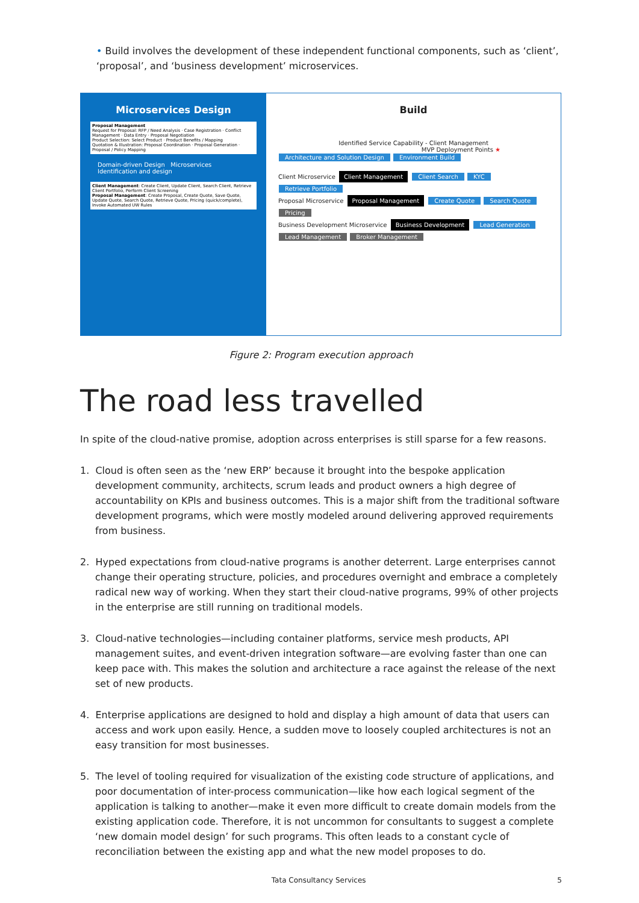• Build involves the development of these independent functional components, such as ‘client’, ‘proposal’, and ‘business development’ microservices.
Microservices Design
Proposal Management
Request for Proposal: RFP / Need Analysis · Case Registration · Conflict Management · Data Entry · Proposal Negotiation
Product Selection: Select Product · Product Benefits / Mapping
Quotation & Illustration: Proposal Coordination · Proposal Generation · Proposal / Policy Mapping
Domain-driven Design Microservices Identification and design
Client Management: Create Client, Update Client, Search Client, Retrieve Client Portfolio, Perform Client Screening
Proposal Management: Create Proposal, Create Quote, Save Quote, Update Quote, Search Quote, Retrieve Quote, Pricing (quick/complete), Invoke Automated UW Rules
Build
Identified Service Capability - Client Management
MVP Deployment Points ★
Architecture and Solution Design Environment Build
Client Microservice Client Management Client Search KYC Retrieve Portfolio
Proposal Microservice Proposal Management Create Quote Search Quote Pricing
Business Development Microservice Business Development Lead Generation Lead Management Broker Management
Figure 2: Program execution approach
The road less travelled
In spite of the cloud-native promise, adoption across enterprises is still sparse for a few reasons.
1. Cloud is often seen as the ‘new ERP’ because it brought into the bespoke application development community, architects, scrum leads and product owners a high degree of accountability on KPIs and business outcomes. This is a major shift from the traditional software development programs, which were mostly modeled around delivering approved requirements from business.
2. Hyped expectations from cloud-native programs is another deterrent. Large enterprises cannot change their operating structure, policies, and procedures overnight and embrace a completely radical new way of working. When they start their cloud-native programs, 99% of other projects in the enterprise are still running on traditional models.
3. Cloud-native technologies—including container platforms, service mesh products, API management suites, and event-driven integration software—are evolving faster than one can keep pace with. This makes the solution and architecture a race against the release of the next set of new products.
4. Enterprise applications are designed to hold and display a high amount of data that users can access and work upon easily. Hence, a sudden move to loosely coupled architectures is not an easy transition for most businesses.
5. The level of tooling required for visualization of the existing code structure of applications, and poor documentation of inter-process communication—like how each logical segment of the application is talking to another—make it even more difficult to create domain models from the existing application code. Therefore, it is not uncommon for consultants to suggest a complete ‘new domain model design’ for such programs. This often leads to a constant cycle of reconciliation between the existing app and what the new model proposes to do.
Tata Consultancy Services 5